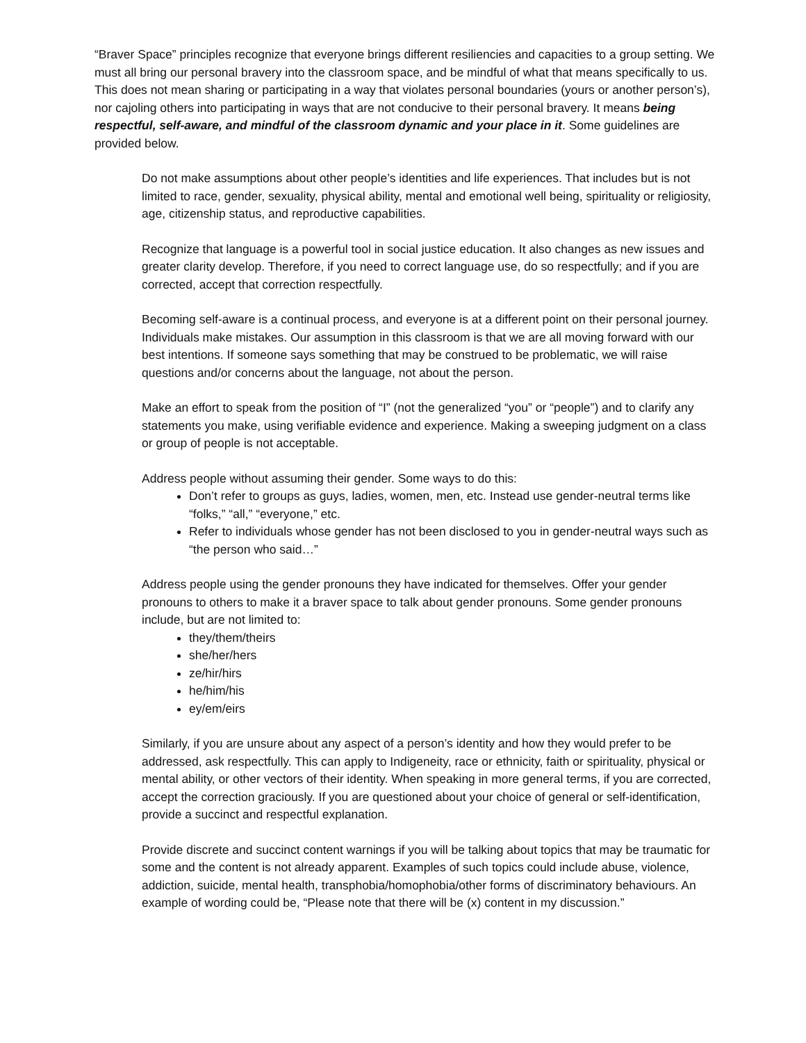“Braver Space” principles recognize that everyone brings different resiliencies and capacities to a group setting. We must all bring our personal bravery into the classroom space, and be mindful of what that means specifically to us. This does not mean sharing or participating in a way that violates personal boundaries (yours or another person’s), nor cajoling others into participating in ways that are not conducive to their personal bravery. It means being respectful, self-aware, and mindful of the classroom dynamic and your place in it. Some guidelines are provided below.
Do not make assumptions about other people’s identities and life experiences. That includes but is not limited to race, gender, sexuality, physical ability, mental and emotional well being, spirituality or religiosity, age, citizenship status, and reproductive capabilities.
Recognize that language is a powerful tool in social justice education. It also changes as new issues and greater clarity develop. Therefore, if you need to correct language use, do so respectfully; and if you are corrected, accept that correction respectfully.
Becoming self-aware is a continual process, and everyone is at a different point on their personal journey. Individuals make mistakes. Our assumption in this classroom is that we are all moving forward with our best intentions. If someone says something that may be construed to be problematic, we will raise questions and/or concerns about the language, not about the person.
Make an effort to speak from the position of “I” (not the generalized “you” or “people”) and to clarify any statements you make, using verifiable evidence and experience. Making a sweeping judgment on a class or group of people is not acceptable.
Address people without assuming their gender. Some ways to do this:
Don’t refer to groups as guys, ladies, women, men, etc. Instead use gender-neutral terms like “folks,” “all,” “everyone,” etc.
Refer to individuals whose gender has not been disclosed to you in gender-neutral ways such as “the person who said…”
Address people using the gender pronouns they have indicated for themselves. Offer your gender pronouns to others to make it a braver space to talk about gender pronouns. Some gender pronouns include, but are not limited to:
they/them/theirs
she/her/hers
ze/hir/hirs
he/him/his
ey/em/eirs
Similarly, if you are unsure about any aspect of a person’s identity and how they would prefer to be addressed, ask respectfully. This can apply to Indigeneity, race or ethnicity, faith or spirituality, physical or mental ability, or other vectors of their identity. When speaking in more general terms, if you are corrected, accept the correction graciously. If you are questioned about your choice of general or self-identification, provide a succinct and respectful explanation.
Provide discrete and succinct content warnings if you will be talking about topics that may be traumatic for some and the content is not already apparent. Examples of such topics could include abuse, violence, addiction, suicide, mental health, transphobia/homophobia/other forms of discriminatory behaviours. An example of wording could be, “Please note that there will be (x) content in my discussion.”